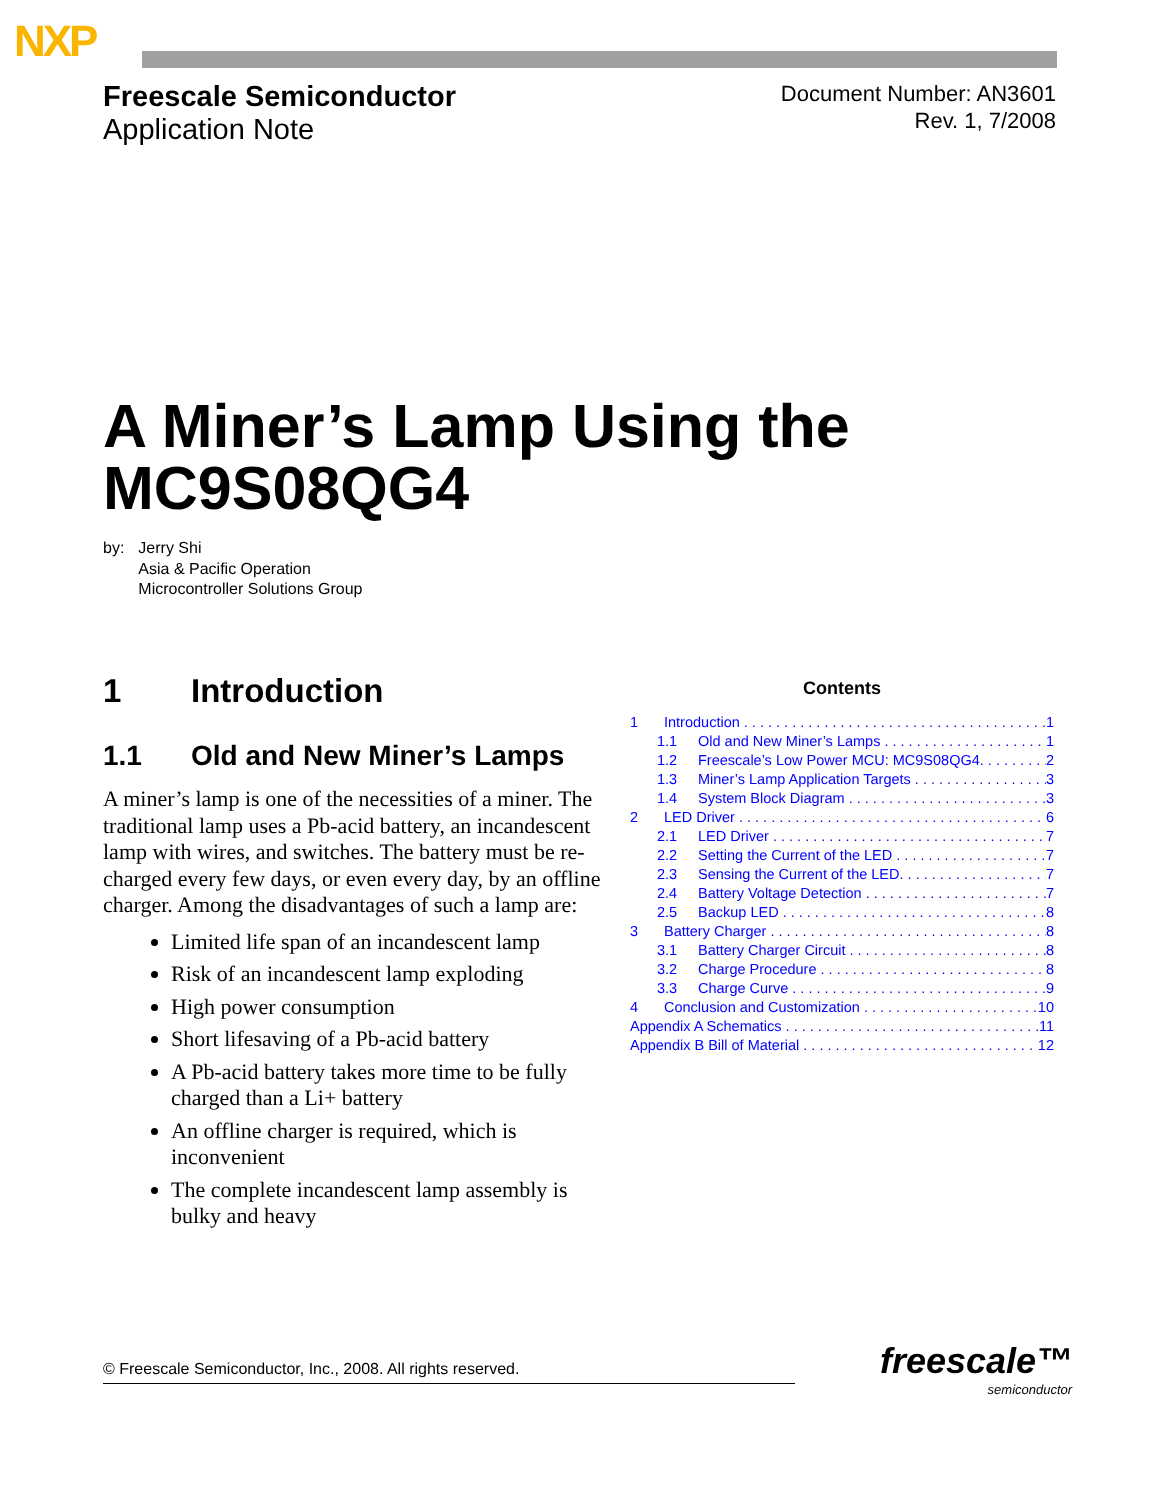NXP
Freescale Semiconductor
Application Note
Document Number: AN3601
Rev. 1, 7/2008
A Miner’s Lamp Using the MC9S08QG4
by: Jerry Shi
Asia & Pacific Operation
Microcontroller Solutions Group
1 Introduction
1.1 Old and New Miner’s Lamps
A miner’s lamp is one of the necessities of a miner. The traditional lamp uses a Pb-acid battery, an incandescent lamp with wires, and switches. The battery must be re-charged every few days, or even every day, by an offline charger. Among the disadvantages of such a lamp are:
Limited life span of an incandescent lamp
Risk of an incandescent lamp exploding
High power consumption
Short lifesaving of a Pb-acid battery
A Pb-acid battery takes more time to be fully charged than a Li+ battery
An offline charger is required, which is inconvenient
The complete incandescent lamp assembly is bulky and heavy
Contents
1 Introduction 1
1.1 Old and New Miner’s Lamps 1
1.2 Freescale’s Low Power MCU: MC9S08QG4. 2
1.3 Miner’s Lamp Application Targets 3
1.4 System Block Diagram 3
2 LED Driver 6
2.1 LED Driver 7
2.2 Setting the Current of the LED 7
2.3 Sensing the Current of the LED. 7
2.4 Battery Voltage Detection 7
2.5 Backup LED 8
3 Battery Charger 8
3.1 Battery Charger Circuit 8
3.2 Charge Procedure 8
3.3 Charge Curve 9
4 Conclusion and Customization 10
Appendix A Schematics 11
Appendix B Bill of Material 12
© Freescale Semiconductor, Inc., 2008. All rights reserved. freescale™
semiconductor